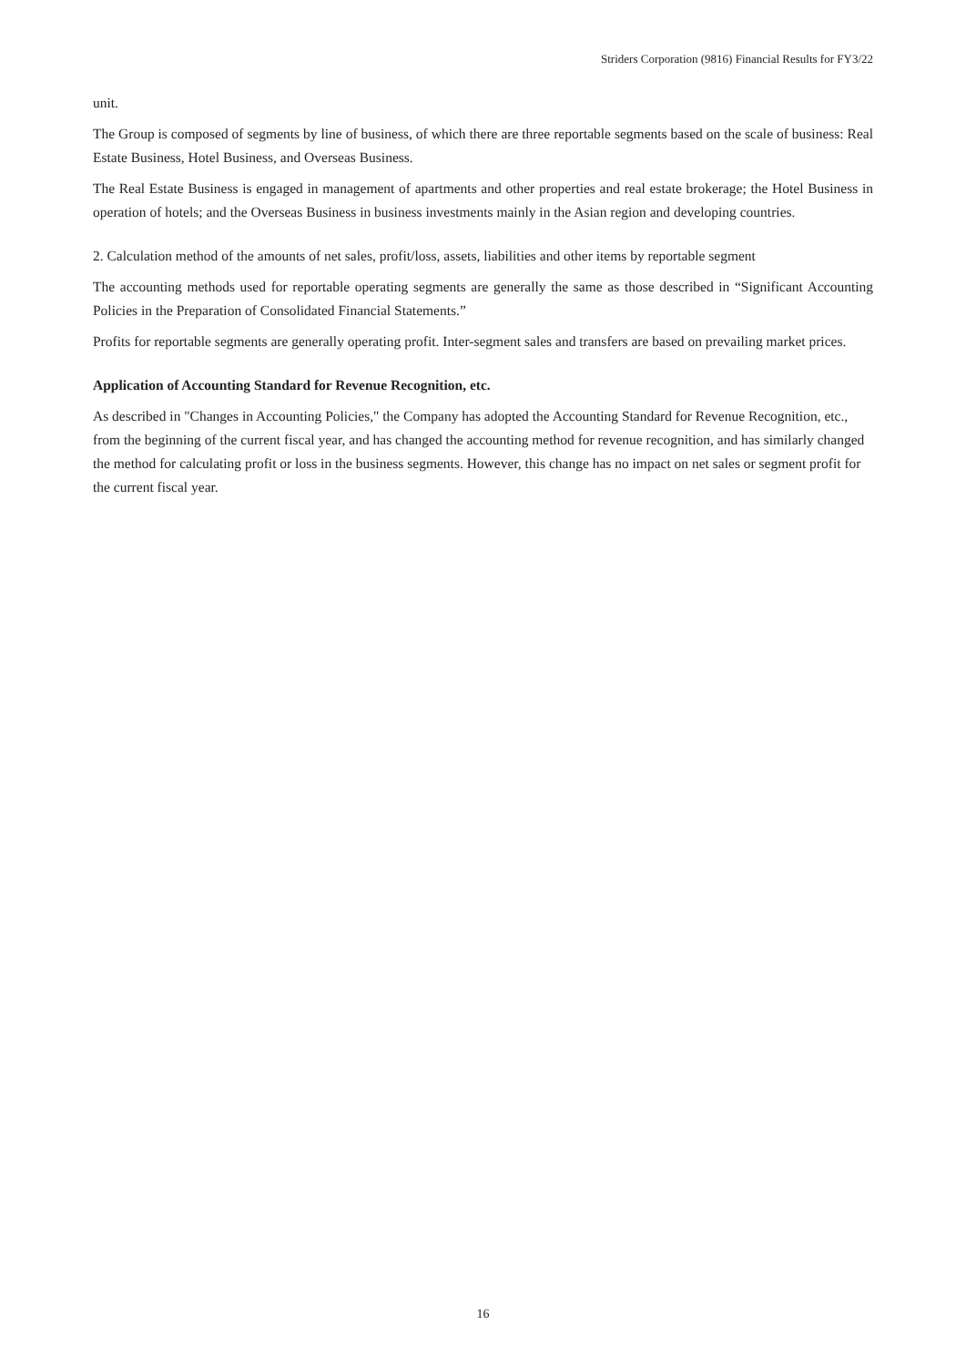Striders Corporation (9816) Financial Results for FY3/22
unit.
The Group is composed of segments by line of business, of which there are three reportable segments based on the scale of business: Real Estate Business, Hotel Business, and Overseas Business.
The Real Estate Business is engaged in management of apartments and other properties and real estate brokerage; the Hotel Business in operation of hotels; and the Overseas Business in business investments mainly in the Asian region and developing countries.
2. Calculation method of the amounts of net sales, profit/loss, assets, liabilities and other items by reportable segment
The accounting methods used for reportable operating segments are generally the same as those described in “Significant Accounting Policies in the Preparation of Consolidated Financial Statements.”
Profits for reportable segments are generally operating profit. Inter-segment sales and transfers are based on prevailing market prices.
Application of Accounting Standard for Revenue Recognition, etc.
As described in "Changes in Accounting Policies," the Company has adopted the Accounting Standard for Revenue Recognition, etc., from the beginning of the current fiscal year, and has changed the accounting method for revenue recognition, and has similarly changed the method for calculating profit or loss in the business segments. However, this change has no impact on net sales or segment profit for the current fiscal year.
16